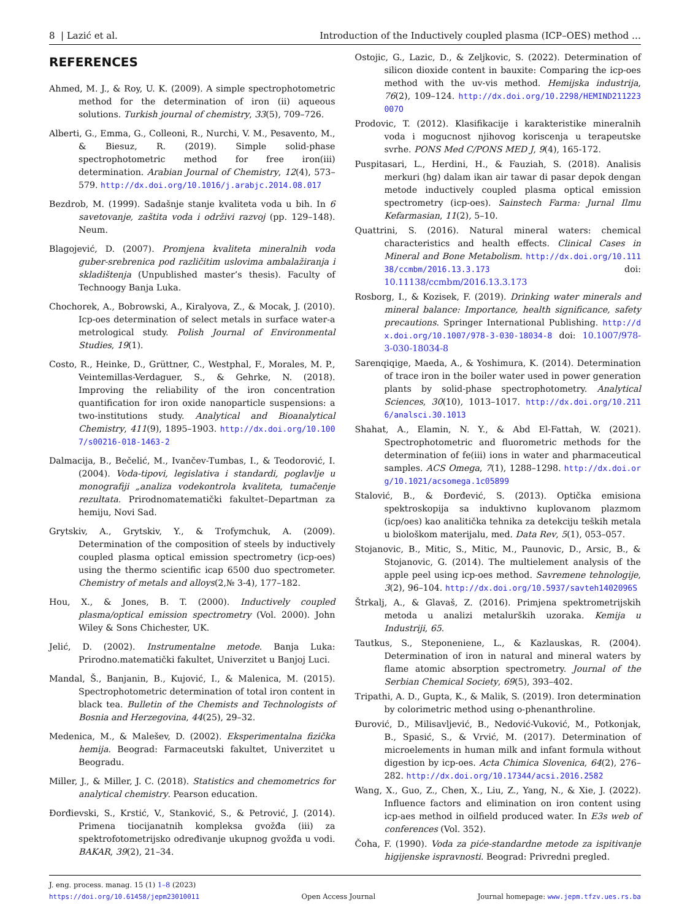8 | Lazić et al. Introduction of the Inductively coupled plasma (ICP–OES) method …
REFERENCES
Ahmed, M. J., & Roy, U. K. (2009). A simple spectrophotometric method for the determination of iron (ii) aqueous solutions. Turkish journal of chemistry, 33(5), 709–726.
Alberti, G., Emma, G., Colleoni, R., Nurchi, V. M., Pesavento, M., & Biesuz, R. (2019). Simple solid-phase spectrophotometric method for free iron(iii) determination. Arabian Journal of Chemistry, 12(4), 573–579. http://dx.doi.org/10.1016/j.arabjc.2014.08.017
Bezdrob, M. (1999). Sadašnje stanje kvaliteta voda u bih. In 6 savetovanje, zaštita voda i održivi razvoj (pp. 129–148). Neum.
Blagojević, D. (2007). Promjena kvaliteta mineralnih voda guber-srebrenica pod različitim uslovima ambalažiranja i skladištenja (Unpublished master’s thesis). Faculty of Technoogy Banja Luka.
Chochorek, A., Bobrowski, A., Kiralyova, Z., & Mocak, J. (2010). Icp-oes determination of select metals in surface water-a metrological study. Polish Journal of Environmental Studies, 19(1).
Costo, R., Heinke, D., Grüttner, C., Westphal, F., Morales, M. P., Veintemillas-Verdaguer, S., & Gehrke, N. (2018). Improving the reliability of the iron concentration quantification for iron oxide nanoparticle suspensions: a two-institutions study. Analytical and Bioanalytical Chemistry, 411(9), 1895–1903. http://dx.doi.org/10.1007/s00216-018-1463-2
Dalmacija, B., Bečelić, M., Ivančev-Tumbas, I., & Teodorović, I. (2004). Voda-tipovi, legislativa i standardi, poglavlje u monografiji „analiza vodekontrola kvaliteta, tumačenje rezultata. Prirodnomatematički fakultet–Departman za hemiju, Novi Sad.
Grytskiv, A., Grytskiv, Y., & Trofymchuk, A. (2009). Determination of the composition of steels by inductively coupled plasma optical emission spectrometry (icp-oes) using the thermo scientific icap 6500 duo spectrometer. Chemistry of metals and alloys(2,№ 3-4), 177–182.
Hou, X., & Jones, B. T. (2000). Inductively coupled plasma/optical emission spectrometry (Vol. 2000). John Wiley & Sons Chichester, UK.
Jelić, D. (2002). Instrumentalne metode. Banja Luka: Prirodno.matematički fakultet, Univerzitet u Banjoj Luci.
Mandal, Š., Banjanin, B., Kujović, I., & Malenica, M. (2015). Spectrophotometric determination of total iron content in black tea. Bulletin of the Chemists and Technologists of Bosnia and Herzegovina, 44(25), 29–32.
Medenica, M., & Malešev, D. (2002). Eksperimentalna fizička hemija. Beograd: Farmaceutski fakultet, Univerzitet u Beogradu.
Miller, J., & Miller, J. C. (2018). Statistics and chemometrics for analytical chemistry. Pearson education.
Đorđievski, S., Krstić, V., Stanković, S., & Petrović, J. (2014). Primena tiocijanatnih kompleksa gvožđa (iii) za spektrofotometrijsko određivanje ukupnog gvožđa u vodi. BAKAR, 39(2), 21–34.
Ostojic, G., Lazic, D., & Zeljkovic, S. (2022). Determination of silicon dioxide content in bauxite: Comparing the icp-oes method with the uv-vis method. Hemijska industrija, 76(2), 109–124. http://dx.doi.org/10.2298/HEMIND211223007O
Prodovic, T. (2012). Klasifikacije i karakteristike mineralnih voda i mogucnost njihovog koriscenja u terapeutske svrhe. PONS Med C/PONS MED J, 9(4), 165-172.
Puspitasari, L., Herdini, H., & Fauziah, S. (2018). Analisis merkuri (hg) dalam ikan air tawar di pasar depok dengan metode inductively coupled plasma optical emission spectrometry (icp-oes). Sainstech Farma: Jurnal Ilmu Kefarmasian, 11(2), 5–10.
Quattrini, S. (2016). Natural mineral waters: chemical characteristics and health effects. Clinical Cases in Mineral and Bone Metabolism. http://dx.doi.org/10.11138/ccmbm/2016.13.3.173 doi: 10.11138/ccmbm/2016.13.3.173
Rosborg, I., & Kozisek, F. (2019). Drinking water minerals and mineral balance: Importance, health significance, safety precautions. Springer International Publishing. http://dx.doi.org/10.1007/978-3-030-18034-8 doi: 10.1007/978-3-030-18034-8
Sarenqiqige, Maeda, A., & Yoshimura, K. (2014). Determination of trace iron in the boiler water used in power generation plants by solid-phase spectrophotometry. Analytical Sciences, 30(10), 1013–1017. http://dx.doi.org/10.2116/analsci.30.1013
Shahat, A., Elamin, N. Y., & Abd El-Fattah, W. (2021). Spectrophotometric and fluorometric methods for the determination of fe(iii) ions in water and pharmaceutical samples. ACS Omega, 7(1), 1288–1298. http://dx.doi.org/10.1021/acsomega.1c05899
Stalović, B., & Đorđević, S. (2013). Optička emisiona spektroskopija sa induktivno kuplovanom plazmom (icp/oes) kao analitička tehnika za detekciju teških metala u biološkom materijalu, med. Data Rev, 5(1), 053–057.
Stojanovic, B., Mitic, S., Mitic, M., Paunovic, D., Arsic, B., & Stojanovic, G. (2014). The multielement analysis of the apple peel using icp-oes method. Savremene tehnologije, 3(2), 96–104. http://dx.doi.org/10.5937/savteh1402096S
Štrkalj, A., & Glavaš, Z. (2016). Primjena spektrometrijskih metoda u analizi metalurških uzoraka. Kemija u Industriji, 65.
Tautkus, S., Steponeniene, L., & Kazlauskas, R. (2004). Determination of iron in natural and mineral waters by flame atomic absorption spectrometry. Journal of the Serbian Chemical Society, 69(5), 393–402.
Tripathi, A. D., Gupta, K., & Malik, S. (2019). Iron determination by colorimetric method using o-phenanthroline.
Đurović, D., Milisavljević, B., Nedović-Vuković, M., Potkonjak, B., Spasić, S., & Vrvić, M. (2017). Determination of microelements in human milk and infant formula without digestion by icp-oes. Acta Chimica Slovenica, 64(2), 276–282. http://dx.doi.org/10.17344/acsi.2016.2582
Wang, X., Guo, Z., Chen, X., Liu, Z., Yang, N., & Xie, J. (2022). Influence factors and elimination on iron content using icp-aes method in oilfield produced water. In E3s web of conferences (Vol. 352).
Čoha, F. (1990). Voda za piće-standardne metode za ispitivanje higijenske ispravnosti. Beograd: Privredni pregled.
J. eng. process. manag. 15 (1) 1–8 (2023)
https://doi.org/10.61458/jepm23010011 Open Access Journal Journal homepage: www.jepm.tfzv.ues.rs.ba